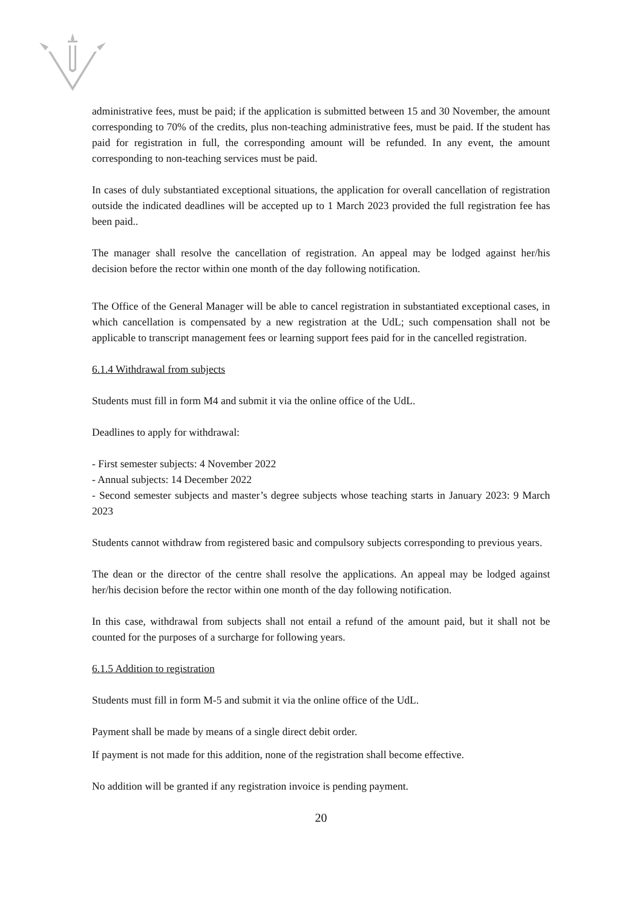administrative fees, must be paid; if the application is submitted between 15 and 30 November, the amount corresponding to 70% of the credits, plus non-teaching administrative fees, must be paid. If the student has paid for registration in full, the corresponding amount will be refunded. In any event, the amount corresponding to non-teaching services must be paid.
In cases of duly substantiated exceptional situations, the application for overall cancellation of registration outside the indicated deadlines will be accepted up to 1 March 2023 provided the full registration fee has been paid..
The manager shall resolve the cancellation of registration. An appeal may be lodged against her/his decision before the rector within one month of the day following notification.
The Office of the General Manager will be able to cancel registration in substantiated exceptional cases, in which cancellation is compensated by a new registration at the UdL; such compensation shall not be applicable to transcript management fees or learning support fees paid for in the cancelled registration.
6.1.4 Withdrawal from subjects
Students must fill in form M4 and submit it via the online office of the UdL.
Deadlines to apply for withdrawal:
- First semester subjects: 4 November 2022
- Annual subjects: 14 December 2022
- Second semester subjects and master’s degree subjects whose teaching starts in January 2023: 9 March 2023
Students cannot withdraw from registered basic and compulsory subjects corresponding to previous years.
The dean or the director of the centre shall resolve the applications. An appeal may be lodged against her/his decision before the rector within one month of the day following notification.
In this case, withdrawal from subjects shall not entail a refund of the amount paid, but it shall not be counted for the purposes of a surcharge for following years.
6.1.5 Addition to registration
Students must fill in form M-5 and submit it via the online office of the UdL.
Payment shall be made by means of a single direct debit order.
If payment is not made for this addition, none of the registration shall become effective.
No addition will be granted if any registration invoice is pending payment.
20